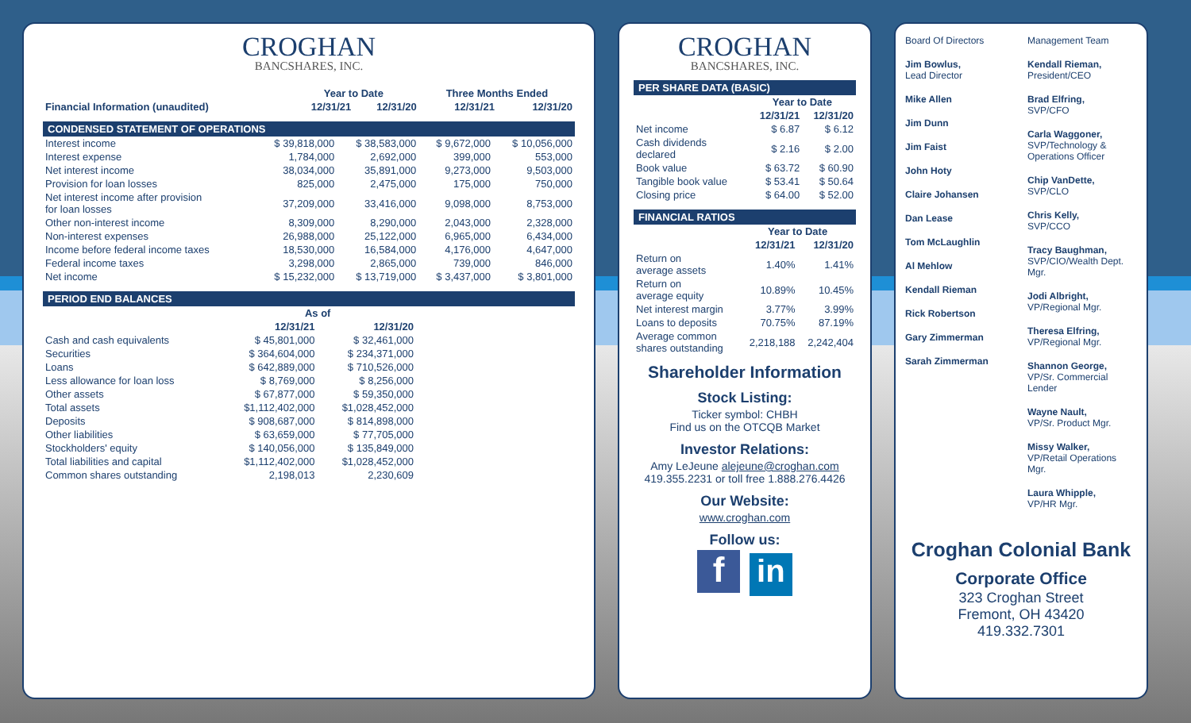CROGHAN
BANCSHARES, INC.
| | Year to Date | | Three Months Ended | |
| --- | --- | --- | --- | --- |
| Financial Information (unaudited) | 12/31/21 | 12/31/20 | 12/31/21 | 12/31/20 |
CONDENSED STATEMENT OF OPERATIONS
| Interest income | $ 39,818,000 | $ 38,583,000 | $ 9,672,000 | $ 10,056,000 |
| Interest expense | 1,784,000 | 2,692,000 | 399,000 | 553,000 |
| Net interest income | 38,034,000 | 35,891,000 | 9,273,000 | 9,503,000 |
| Provision for loan losses | 825,000 | 2,475,000 | 175,000 | 750,000 |
| Net interest income after provision for loan losses | 37,209,000 | 33,416,000 | 9,098,000 | 8,753,000 |
| Other non-interest income | 8,309,000 | 8,290,000 | 2,043,000 | 2,328,000 |
| Non-interest expenses | 26,988,000 | 25,122,000 | 6,965,000 | 6,434,000 |
| Income before federal income taxes | 18,530,000 | 16,584,000 | 4,176,000 | 4,647,000 |
| Federal income taxes | 3,298,000 | 2,865,000 | 739,000 | 846,000 |
| Net income | $ 15,232,000 | $ 13,719,000 | $ 3,437,000 | $ 3,801,000 |
PERIOD END BALANCES
| | As of | |
| --- | --- | --- |
| | 12/31/21 | 12/31/20 |
| Cash and cash equivalents | $ 45,801,000 | $ 32,461,000 |
| Securities | $ 364,604,000 | $ 234,371,000 |
| Loans | $ 642,889,000 | $ 710,526,000 |
| Less allowance for loan loss | $ 8,769,000 | $ 8,256,000 |
| Other assets | $ 67,877,000 | $ 59,350,000 |
| Total assets | $1,112,402,000 | $1,028,452,000 |
| Deposits | $ 908,687,000 | $ 814,898,000 |
| Other liabilities | $ 63,659,000 | $ 77,705,000 |
| Stockholders' equity | $ 140,056,000 | $ 135,849,000 |
| Total liabilities and capital | $1,112,402,000 | $1,028,452,000 |
| Common shares outstanding | 2,198,013 | 2,230,609 |
CROGHAN
BANCSHARES, INC.
PER SHARE DATA (BASIC)
| | Year to Date | |
| --- | --- | --- |
| | 12/31/21 | 12/31/20 |
| Net income | $ 6.87 | $ 6.12 |
| Cash dividends declared | $ 2.16 | $ 2.00 |
| Book value | $ 63.72 | $ 60.90 |
| Tangible book value | $ 53.41 | $ 50.64 |
| Closing price | $ 64.00 | $ 52.00 |
FINANCIAL RATIOS
| | Year to Date | |
| --- | --- | --- |
| | 12/31/21 | 12/31/20 |
| Return on average assets | 1.40% | 1.41% |
| Return on average equity | 10.89% | 10.45% |
| Net interest margin | 3.77% | 3.99% |
| Loans to deposits | 70.75% | 87.19% |
| Average common shares outstanding | 2,218,188 | 2,242,404 |
Shareholder Information
Stock Listing:
Ticker symbol: CHBH
Find us on the OTCQB Market
Investor Relations:
Amy LeJeune alejeune@croghan.com
419.355.2231 or toll free 1.888.276.4426
Our Website:
www.croghan.com
Follow us:
f in
Board Of Directors
Jim Bowlus,
Lead Director
Mike Allen
Jim Dunn
Jim Faist
John Hoty
Claire Johansen
Dan Lease
Tom McLaughlin
Al Mehlow
Kendall Rieman
Rick Robertson
Gary Zimmerman
Sarah Zimmerman
Management Team
Kendall Rieman,
President/CEO
Brad Elfring,
SVP/CFO
Carla Waggoner,
SVP/Technology &
Operations Officer
Chip VanDette,
SVP/CLO
Chris Kelly,
SVP/CCO
Tracy Baughman,
SVP/CIO/Wealth Dept.
Mgr.
Jodi Albright,
VP/Regional Mgr.
Theresa Elfring,
VP/Regional Mgr.
Shannon George,
VP/Sr. Commercial
Lender
Wayne Nault,
VP/Sr. Product Mgr.
Missy Walker,
VP/Retail Operations
Mgr.
Laura Whipple,
VP/HR Mgr.
Croghan Colonial Bank
Corporate Office
323 Croghan Street
Fremont, OH 43420
419.332.7301